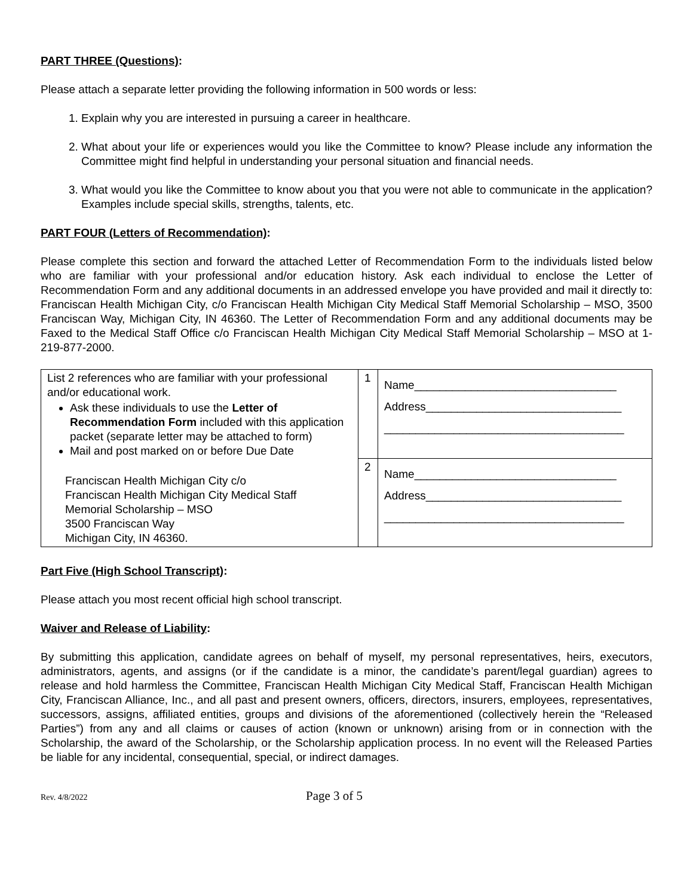PART THREE (Questions):
Please attach a separate letter providing the following information in 500 words or less:
1. Explain why you are interested in pursuing a career in healthcare.
2. What about your life or experiences would you like the Committee to know? Please include any information the Committee might find helpful in understanding your personal situation and financial needs.
3. What would you like the Committee to know about you that you were not able to communicate in the application? Examples include special skills, strengths, talents, etc.
PART FOUR (Letters of Recommendation):
Please complete this section and forward the attached Letter of Recommendation Form to the individuals listed below who are familiar with your professional and/or education history. Ask each individual to enclose the Letter of Recommendation Form and any additional documents in an addressed envelope you have provided and mail it directly to: Franciscan Health Michigan City, c/o Franciscan Health Michigan City Medical Staff Memorial Scholarship – MSO, 3500 Franciscan Way, Michigan City, IN 46360. The Letter of Recommendation Form and any additional documents may be Faxed to the Medical Staff Office c/o Franciscan Health Michigan City Medical Staff Memorial Scholarship – MSO at 1-219-877-2000.
| List 2 references who are familiar with your professional and/or educational work. Ask these individuals to use the Letter of Recommendation Form included with this application packet (separate letter may be attached to form) Mail and post marked on or before Due Date Franciscan Health Michigan City c/o Franciscan Health Michigan City Medical Staff Memorial Scholarship – MSO 3500 Franciscan Way Michigan City, IN 46360. | 1 | Name________________________________ Address_______________________________ ______________________________________ |
| | 2 | Name________________________________ Address_______________________________ ______________________________________ |
Part Five (High School Transcript):
Please attach you most recent official high school transcript.
Waiver and Release of Liability:
By submitting this application, candidate agrees on behalf of myself, my personal representatives, heirs, executors, administrators, agents, and assigns (or if the candidate is a minor, the candidate’s parent/legal guardian) agrees to release and hold harmless the Committee, Franciscan Health Michigan City Medical Staff, Franciscan Health Michigan City, Franciscan Alliance, Inc., and all past and present owners, officers, directors, insurers, employees, representatives, successors, assigns, affiliated entities, groups and divisions of the aforementioned (collectively herein the “Released Parties”) from any and all claims or causes of action (known or unknown) arising from or in connection with the Scholarship, the award of the Scholarship, or the Scholarship application process. In no event will the Released Parties be liable for any incidental, consequential, special, or indirect damages.
Rev. 4/8/2022 Page 3 of 5